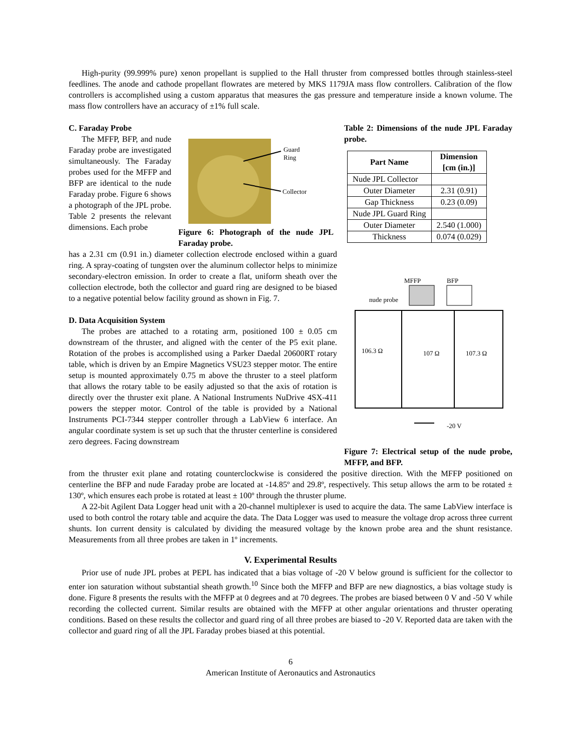High-purity (99.999% pure) xenon propellant is supplied to the Hall thruster from compressed bottles through stainless-steel feedlines. The anode and cathode propellant flowrates are metered by MKS 1179JA mass flow controllers. Calibration of the flow controllers is accomplished using a custom apparatus that measures the gas pressure and temperature inside a known volume. The mass flow controllers have an accuracy of ±1% full scale.
C. Faraday Probe
The MFFP, BFP, and nude Faraday probe are investigated simultaneously. The Faraday probes used for the MFFP and BFP are identical to the nude Faraday probe. Figure 6 shows a photograph of the JPL probe. Table 2 presents the relevant dimensions. Each probe
Guard
Ring
Collector
Figure 6: Photograph of the nude JPL Faraday probe.
has a 2.31 cm (0.91 in.) diameter collection electrode enclosed within a guard ring. A spray-coating of tungsten over the aluminum collector helps to minimize secondary-electron emission. In order to create a flat, uniform sheath over the collection electrode, both the collector and guard ring are designed to be biased to a negative potential below facility ground as shown in Fig. 7.
D. Data Acquisition System
The probes are attached to a rotating arm, positioned 100 ± 0.05 cm downstream of the thruster, and aligned with the center of the P5 exit plane. Rotation of the probes is accomplished using a Parker Daedal 20600RT rotary table, which is driven by an Empire Magnetics VSU23 stepper motor. The entire setup is mounted approximately 0.75 m above the thruster to a steel platform that allows the rotary table to be easily adjusted so that the axis of rotation is directly over the thruster exit plane. A National Instruments NuDrive 4SX-411 powers the stepper motor. Control of the table is provided by a National Instruments PCI-7344 stepper controller through a LabView 6 interface. An angular coordinate system is set up such that the thruster centerline is considered zero degrees. Facing downstream
Table 2: Dimensions of the nude JPL Faraday probe.
| Part Name | Dimension [cm (in.)] |
| --- | --- |
| Nude JPL Collector | |
| Outer Diameter | 2.31 (0.91) |
| Gap Thickness | 0.23 (0.09) |
| Nude JPL Guard Ring | |
| Outer Diameter | 2.540 (1.000) |
| Thickness | 0.074 (0.029) |
MFFP
BFP
nude probe
106.3 Ω
107 Ω
107.3 Ω
-20 V
Figure 7: Electrical setup of the nude probe, MFFP, and BFP.
from the thruster exit plane and rotating counterclockwise is considered the positive direction. With the MFFP positioned on centerline the BFP and nude Faraday probe are located at -14.85º and 29.8º, respectively. This setup allows the arm to be rotated ± 130º, which ensures each probe is rotated at least ± 100º through the thruster plume.
A 22-bit Agilent Data Logger head unit with a 20-channel multiplexer is used to acquire the data. The same LabView interface is used to both control the rotary table and acquire the data. The Data Logger was used to measure the voltage drop across three current shunts. Ion current density is calculated by dividing the measured voltage by the known probe area and the shunt resistance. Measurements from all three probes are taken in 1º increments.
V. Experimental Results
Prior use of nude JPL probes at PEPL has indicated that a bias voltage of -20 V below ground is sufficient for the collector to enter ion saturation without substantial sheath growth.<sup>10</sup> Since both the MFFP and BFP are new diagnostics, a bias voltage study is done. Figure 8 presents the results with the MFFP at 0 degrees and at 70 degrees. The probes are biased between 0 V and -50 V while recording the collected current. Similar results are obtained with the MFFP at other angular orientations and thruster operating conditions. Based on these results the collector and guard ring of all three probes are biased to -20 V. Reported data are taken with the collector and guard ring of all the JPL Faraday probes biased at this potential.
6
American Institute of Aeronautics and Astronautics